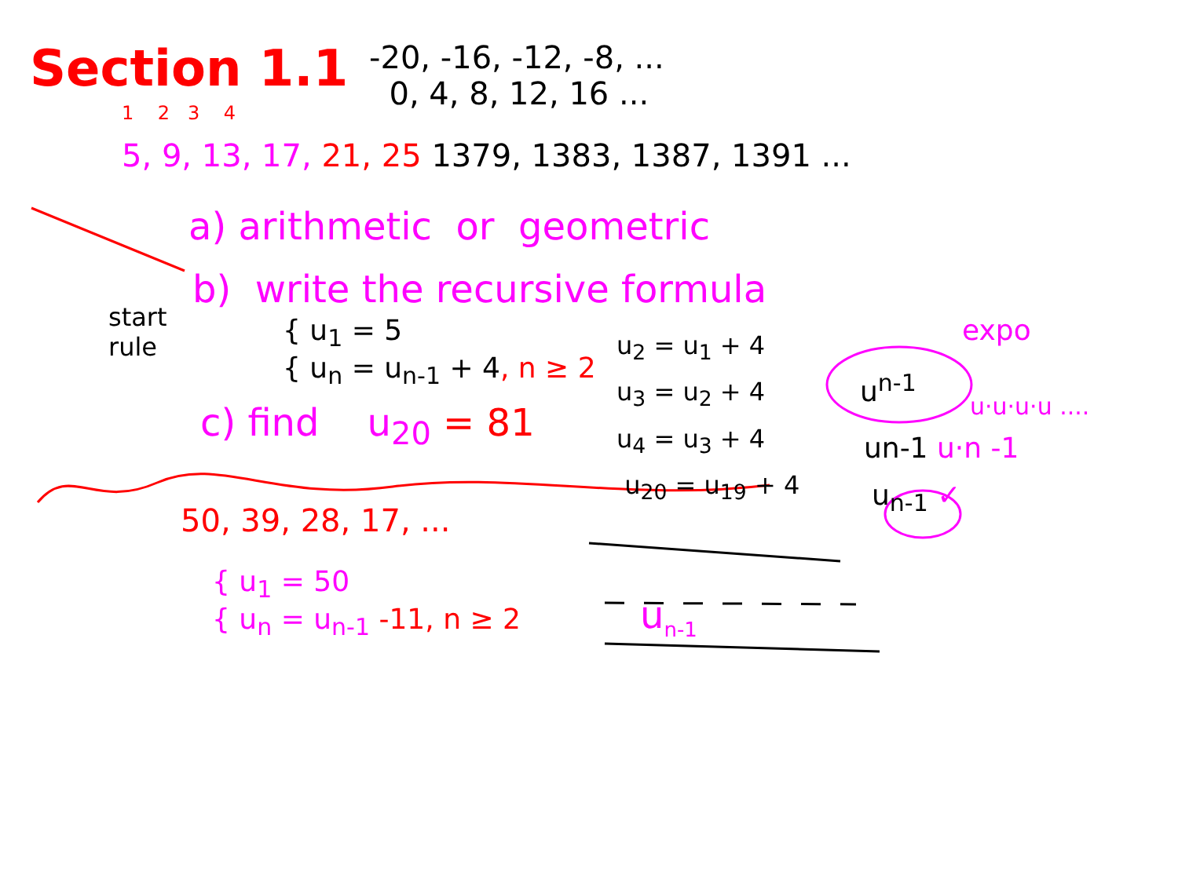Section 1.1
-20, -16, -12, -8, ...
0, 4, 8, 12, 16 ...
1 2 3 4
5, 9, 13, 17, 21, 25 1379, 1383, 1387, 1391 ...
a) arithmetic or geometric
b) write the recursive formula
start
rule
{ u<sub>1</sub> = 5
{ u<sub>n</sub> = u<sub>n-1</sub> + 4, n ≥ 2
u<sub>2</sub> = u<sub>1</sub> + 4
u<sub>3</sub> = u<sub>2</sub> + 4
u<sub>4</sub> = u<sub>3</sub> + 4
u<sub>20</sub> = u<sub>19</sub> + 4
c) find u<sub>20</sub> = 81
expo
u<sup>n-1</sup>
u·u·u·u ....
un-1 u·n -1
u<sub>n-1</sub> ✓
50, 39, 28, 17, ...
{ u<sub>1</sub> = 50
{ u<sub>n</sub> = u<sub>n-1</sub> -11, n ≥ 2
u<sub>n-1</sub>